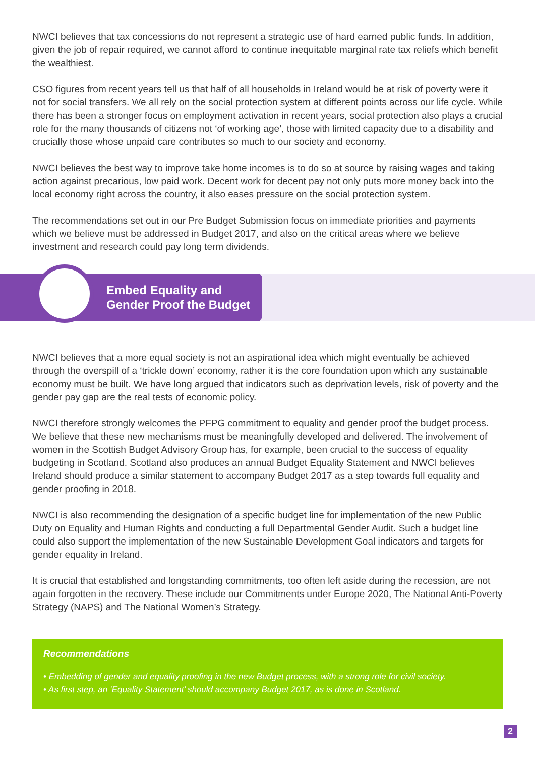NWCI believes that tax concessions do not represent a strategic use of hard earned public funds. In addition, given the job of repair required, we cannot afford to continue inequitable marginal rate tax reliefs which benefit the wealthiest.
CSO figures from recent years tell us that half of all households in Ireland would be at risk of poverty were it not for social transfers. We all rely on the social protection system at different points across our life cycle. While there has been a stronger focus on employment activation in recent years, social protection also plays a crucial role for the many thousands of citizens not ‘of working age’, those with limited capacity due to a disability and crucially those whose unpaid care contributes so much to our society and economy.
NWCI believes the best way to improve take home incomes is to do so at source by raising wages and taking action against precarious, low paid work. Decent work for decent pay not only puts more money back into the local economy right across the country, it also eases pressure on the social protection system.
The recommendations set out in our Pre Budget Submission focus on immediate priorities and payments which we believe must be addressed in Budget 2017, and also on the critical areas where we believe investment and research could pay long term dividends.
Embed Equality and
Gender Proof the Budget
NWCI believes that a more equal society is not an aspirational idea which might eventually be achieved through the overspill of a ‘trickle down’ economy, rather it is the core foundation upon which any sustainable economy must be built. We have long argued that indicators such as deprivation levels, risk of poverty and the gender pay gap are the real tests of economic policy.
NWCI therefore strongly welcomes the PFPG commitment to equality and gender proof the budget process. We believe that these new mechanisms must be meaningfully developed and delivered. The involvement of women in the Scottish Budget Advisory Group has, for example, been crucial to the success of equality budgeting in Scotland. Scotland also produces an annual Budget Equality Statement and NWCI believes Ireland should produce a similar statement to accompany Budget 2017 as a step towards full equality and gender proofing in 2018.
NWCI is also recommending the designation of a specific budget line for implementation of the new Public Duty on Equality and Human Rights and conducting a full Departmental Gender Audit. Such a budget line could also support the implementation of the new Sustainable Development Goal indicators and targets for gender equality in Ireland.
It is crucial that established and longstanding commitments, too often left aside during the recession, are not again forgotten in the recovery. These include our Commitments under Europe 2020, The National Anti-Poverty Strategy (NAPS) and The National Women’s Strategy.
Recommendations
• Embedding of gender and equality proofing in the new Budget process, with a strong role for civil society.
• As first step, an ‘Equality Statement’ should accompany Budget 2017, as is done in Scotland.
2